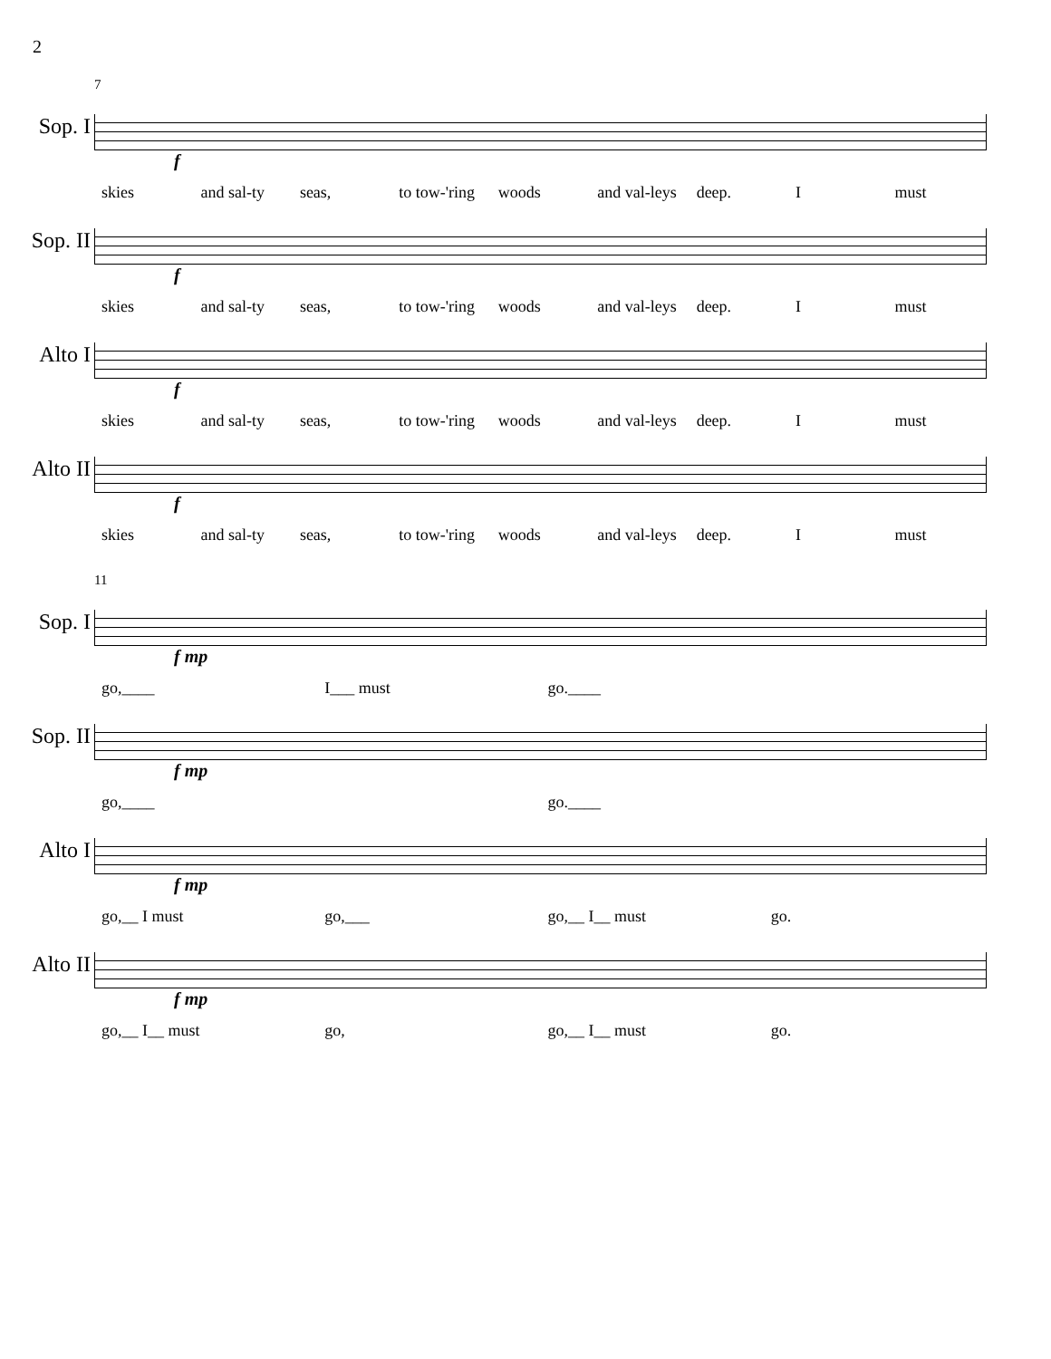2
7
Sop. I
f
skies and sal-ty seas, to tow-'ring woods and val-leys deep. I must
Sop. II
f
skies and sal-ty seas, to tow-'ring woods and val-leys deep. I must
Alto I
f
skies and sal-ty seas, to tow-'ring woods and val-leys deep. I must
Alto II
f
skies and sal-ty seas, to tow-'ring woods and val-leys deep. I must
11
Sop. I
f mp
go,____ I___ must go.____
Sop. II
f mp
go,____ go.____
Alto I
f mp
go,__ I must go,___ go,__ I__ must go.
Alto II
f mp
go,__ I__ must go, go,__ I__ must go.